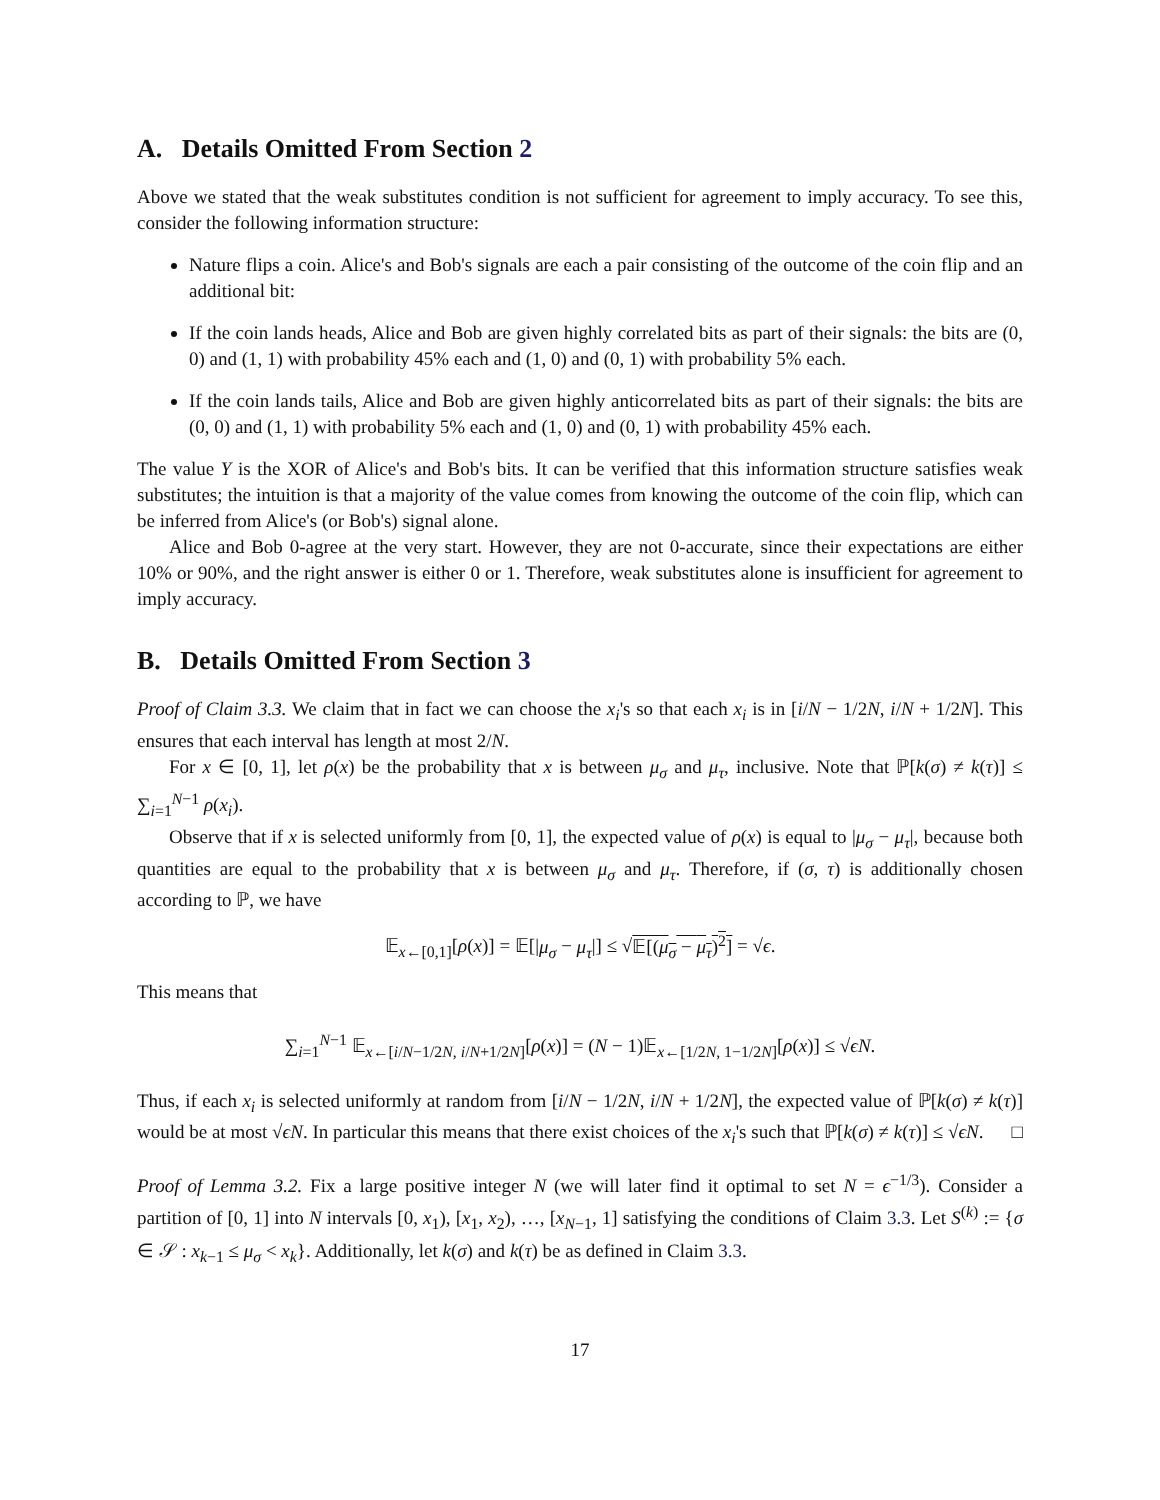A. Details Omitted From Section 2
Above we stated that the weak substitutes condition is not sufficient for agreement to imply accuracy. To see this, consider the following information structure:
Nature flips a coin. Alice's and Bob's signals are each a pair consisting of the outcome of the coin flip and an additional bit:
If the coin lands heads, Alice and Bob are given highly correlated bits as part of their signals: the bits are (0, 0) and (1, 1) with probability 45% each and (1, 0) and (0, 1) with probability 5% each.
If the coin lands tails, Alice and Bob are given highly anticorrelated bits as part of their signals: the bits are (0, 0) and (1, 1) with probability 5% each and (1, 0) and (0, 1) with probability 45% each.
The value Y is the XOR of Alice's and Bob's bits. It can be verified that this information structure satisfies weak substitutes; the intuition is that a majority of the value comes from knowing the outcome of the coin flip, which can be inferred from Alice's (or Bob's) signal alone.
Alice and Bob 0-agree at the very start. However, they are not 0-accurate, since their expectations are either 10% or 90%, and the right answer is either 0 or 1. Therefore, weak substitutes alone is insufficient for agreement to imply accuracy.
B. Details Omitted From Section 3
Proof of Claim 3.3. We claim that in fact we can choose the x<sub>i</sub>'s so that each x<sub>i</sub> is in [i/N − 1/2N, i/N + 1/2N]. This ensures that each interval has length at most 2/N.
For x ∈ [0, 1], let ρ(x) be the probability that x is between μ<sub>σ</sub> and μ<sub>τ</sub>, inclusive. Note that ℙ[k(σ) ≠ k(τ)] ≤ ∑<sub>i=1</sub><sup>N−1</sup> ρ(x<sub>i</sub>).
Observe that if x is selected uniformly from [0, 1], the expected value of ρ(x) is equal to |μ<sub>σ</sub> − μ<sub>τ</sub>|, because both quantities are equal to the probability that x is between μ<sub>σ</sub> and μ<sub>τ</sub>. Therefore, if (σ, τ) is additionally chosen according to ℙ, we have
𝔼<sub>x←[0,1]</sub>[ρ(x)] = 𝔼[|μ<sub>σ</sub> − μ<sub>τ</sub>|] ≤ √𝔼[(μ<sub>σ</sub> − μ<sub>τ</sub>)<sup>2</sup>] = √ϵ.
This means that
∑<sub>i=1</sub><sup>N−1</sup> 𝔼<sub>x←[i/N−1/2N, i/N+1/2N]</sub>[ρ(x)] = (N − 1)𝔼<sub>x←[1/2N, 1−1/2N]</sub>[ρ(x)] ≤ √ϵN.
Thus, if each x<sub>i</sub> is selected uniformly at random from [i/N − 1/2N, i/N + 1/2N], the expected value of ℙ[k(σ) ≠ k(τ)] would be at most √ϵN. In particular this means that there exist choices of the x<sub>i</sub>'s such that ℙ[k(σ) ≠ k(τ)] ≤ √ϵN. □
Proof of Lemma 3.2. Fix a large positive integer N (we will later find it optimal to set N = ϵ<sup>−1/3</sup>). Consider a partition of [0, 1] into N intervals [0, x<sub>1</sub>), [x<sub>1</sub>, x<sub>2</sub>), …, [x<sub>N−1</sub>, 1] satisfying the conditions of Claim 3.3. Let S<sup>(k)</sup> := {σ ∈ 𝒮 : x<sub>k−1</sub> ≤ μ<sub>σ</sub> < x<sub>k</sub>}. Additionally, let k(σ) and k(τ) be as defined in Claim 3.3.
17